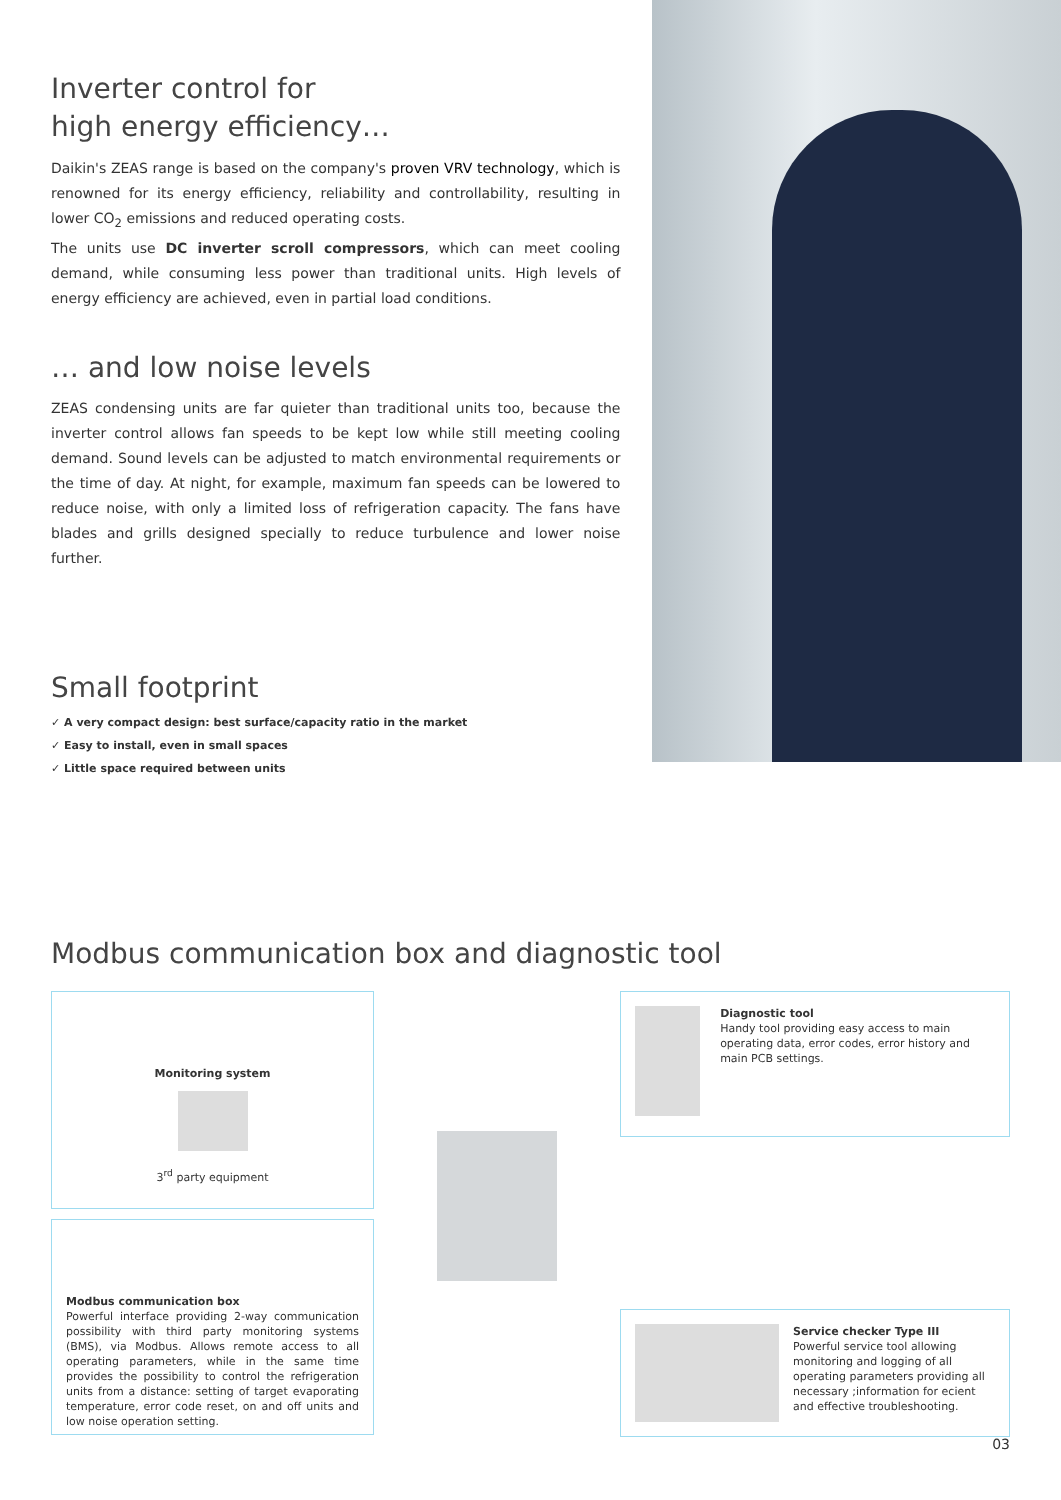Inverter control for
high energy efficiency…
Daikin's ZEAS range is based on the company's proven VRV technology, which is renowned for its energy efficiency, reliability and controllability, resulting in lower CO<sub>2</sub> emissions and reduced operating costs.
The units use DC inverter scroll compressors, which can meet cooling demand, while consuming less power than traditional units. High levels of energy efficiency are achieved, even in partial load conditions.
… and low noise levels
ZEAS condensing units are far quieter than traditional units too, because the inverter control allows fan speeds to be kept low while still meeting cooling demand. Sound levels can be adjusted to match environmental requirements or the time of day. At night, for example, maximum fan speeds can be lowered to reduce noise, with only a limited loss of refrigeration capacity. The fans have blades and grills designed specially to reduce turbulence and lower noise further.
Small footprint
✓ A very compact design: best surface/capacity ratio in the market
✓ Easy to install, even in small spaces
✓ Little space required between units
Modbus communication box and diagnostic tool
Monitoring system
3<sup>rd</sup> party equipment
Modbus communication box
Powerful interface providing 2-way communication possibility with third party monitoring systems (BMS), via Modbus. Allows remote access to all operating parameters, while in the same time provides the possibility to control the refrigeration units from a distance: setting of target evaporating temperature, error code reset, on and off units and low noise operation setting.
Diagnostic tool
Handy tool providing easy access to main operating data, error codes, error history and main PCB settings.
Service checker Type III
Powerful service tool allowing monitoring and logging of all operating parameters providing all necessary ;information for ecient and effective troubleshooting.
03